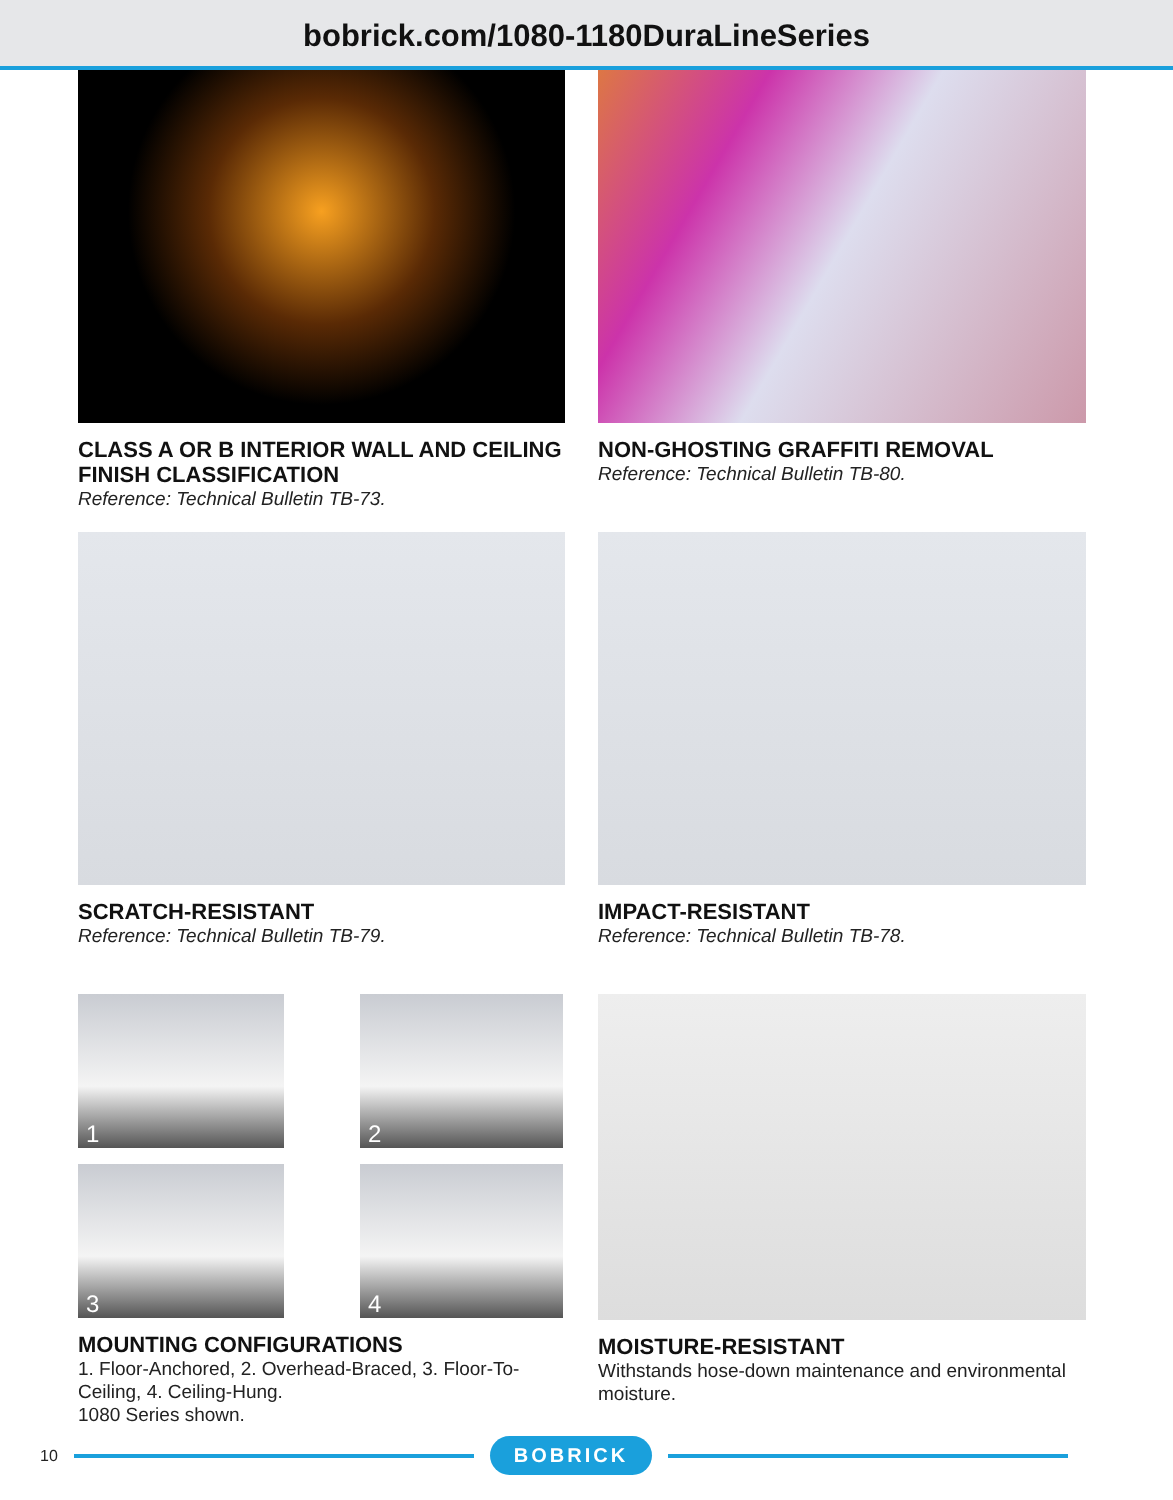bobrick.com/1080-1180DuraLineSeries
CLASS A OR B INTERIOR WALL AND CEILING FINISH CLASSIFICATION
Reference: Technical Bulletin TB-73.
NON-GHOSTING GRAFFITI REMOVAL
Reference: Technical Bulletin TB-80.
SCRATCH-RESISTANT
Reference: Technical Bulletin TB-79.
IMPACT-RESISTANT
Reference: Technical Bulletin TB-78.
1
2
3
4
MOUNTING CONFIGURATIONS
1. Floor-Anchored, 2. Overhead-Braced, 3. Floor-To-Ceiling, 4. Ceiling-Hung.
1080 Series shown.
MOISTURE-RESISTANT
Withstands hose-down maintenance and environmental moisture.
10
BOBRICK